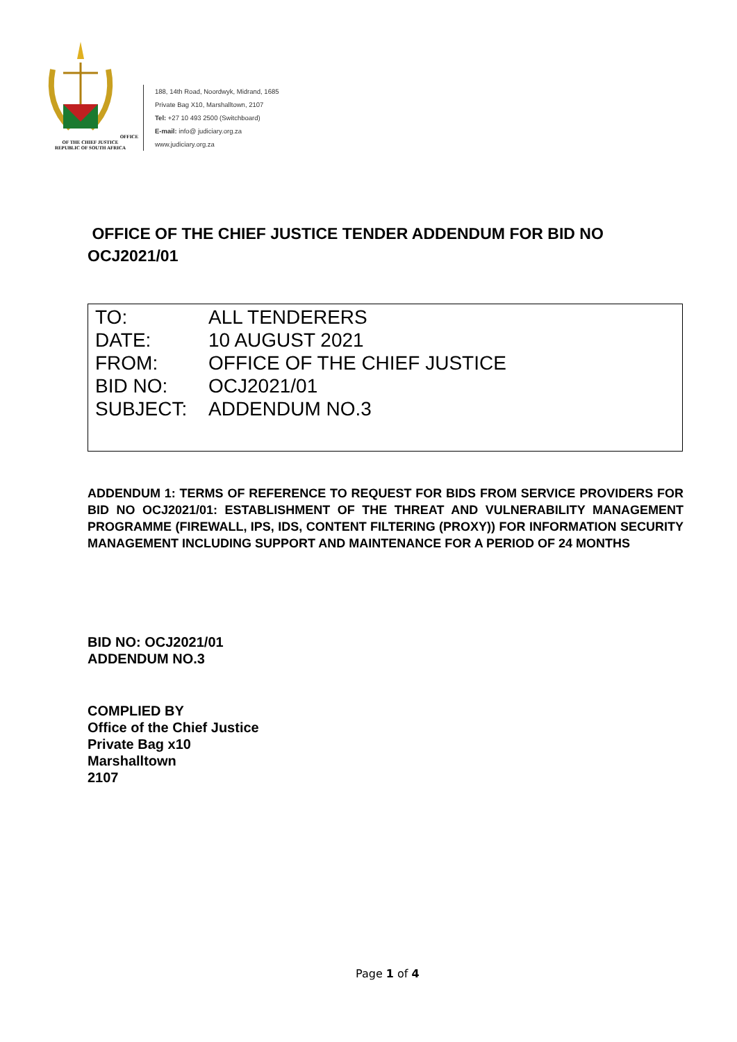OFFICE OF THE CHIEF JUSTICE
REPUBLIC OF SOUTH AFRICA
188, 14th Road, Noordwyk, Midrand, 1685
Private Bag X10, Marshalltown, 2107
Tel: +27 10 493 2500 (Switchboard)
E-mail: info@ judiciary.org.za
www.judiciary.org.za
OFFICE OF THE CHIEF JUSTICE TENDER ADDENDUM FOR BID NO OCJ2021/01
TO: ALL TENDERERS
DATE: 10 AUGUST 2021
FROM: OFFICE OF THE CHIEF JUSTICE
BID NO: OCJ2021/01
SUBJECT: ADDENDUM NO.3
ADDENDUM 1: TERMS OF REFERENCE TO REQUEST FOR BIDS FROM SERVICE PROVIDERS FOR BID NO OCJ2021/01: ESTABLISHMENT OF THE THREAT AND VULNERABILITY MANAGEMENT PROGRAMME (FIREWALL, IPS, IDS, CONTENT FILTERING (PROXY)) FOR INFORMATION SECURITY MANAGEMENT INCLUDING SUPPORT AND MAINTENANCE FOR A PERIOD OF 24 MONTHS
BID NO: OCJ2021/01
ADDENDUM NO.3
COMPLIED BY
Office of the Chief Justice
Private Bag x10
Marshalltown
2107
Page 1 of 4